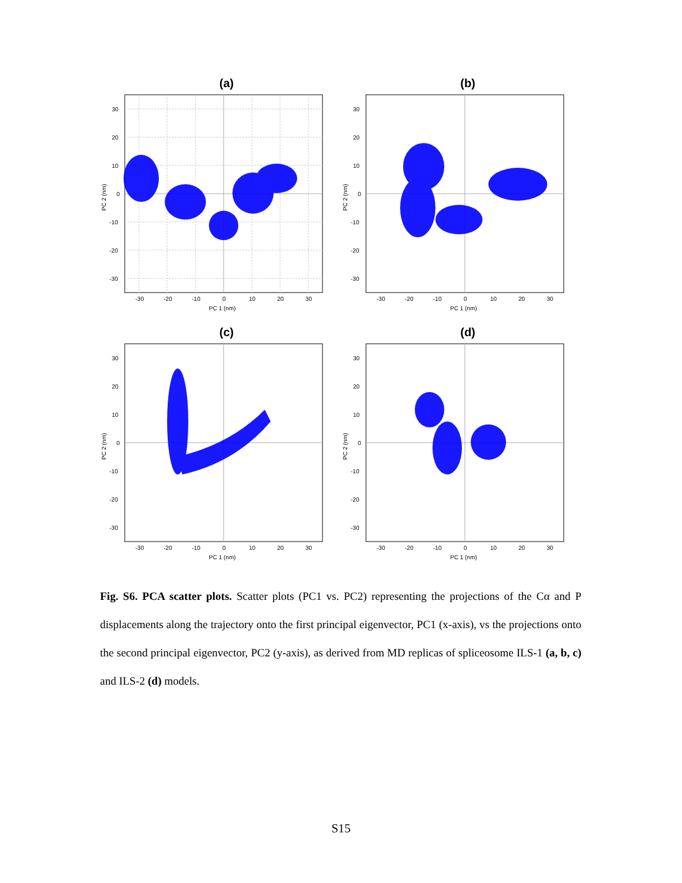(a)
-30
-20
-10
0
10
20
30
30
20
10
0
-10
-20
-30
PC 1 (nm)
PC 2 (nm)
(b)
-30
-20
-10
0
10
20
30
30
20
10
0
-10
-20
-30
PC 1 (nm)
PC 2 (nm)
(c)
-30
-20
-10
0
10
20
30
30
20
10
0
-10
-20
-30
PC 1 (nm)
PC 2 (nm)
(d)
-30
-20
-10
0
10
20
30
30
20
10
0
-10
-20
-30
PC 1 (nm)
PC 2 (nm)
Fig. S6. PCA scatter plots. Scatter plots (PC1 vs. PC2) representing the projections of the Cα and P displacements along the trajectory onto the first principal eigenvector, PC1 (x-axis), vs the projections onto the second principal eigenvector, PC2 (y-axis), as derived from MD replicas of spliceosome ILS-1 (a, b, c) and ILS-2 (d) models.
S15